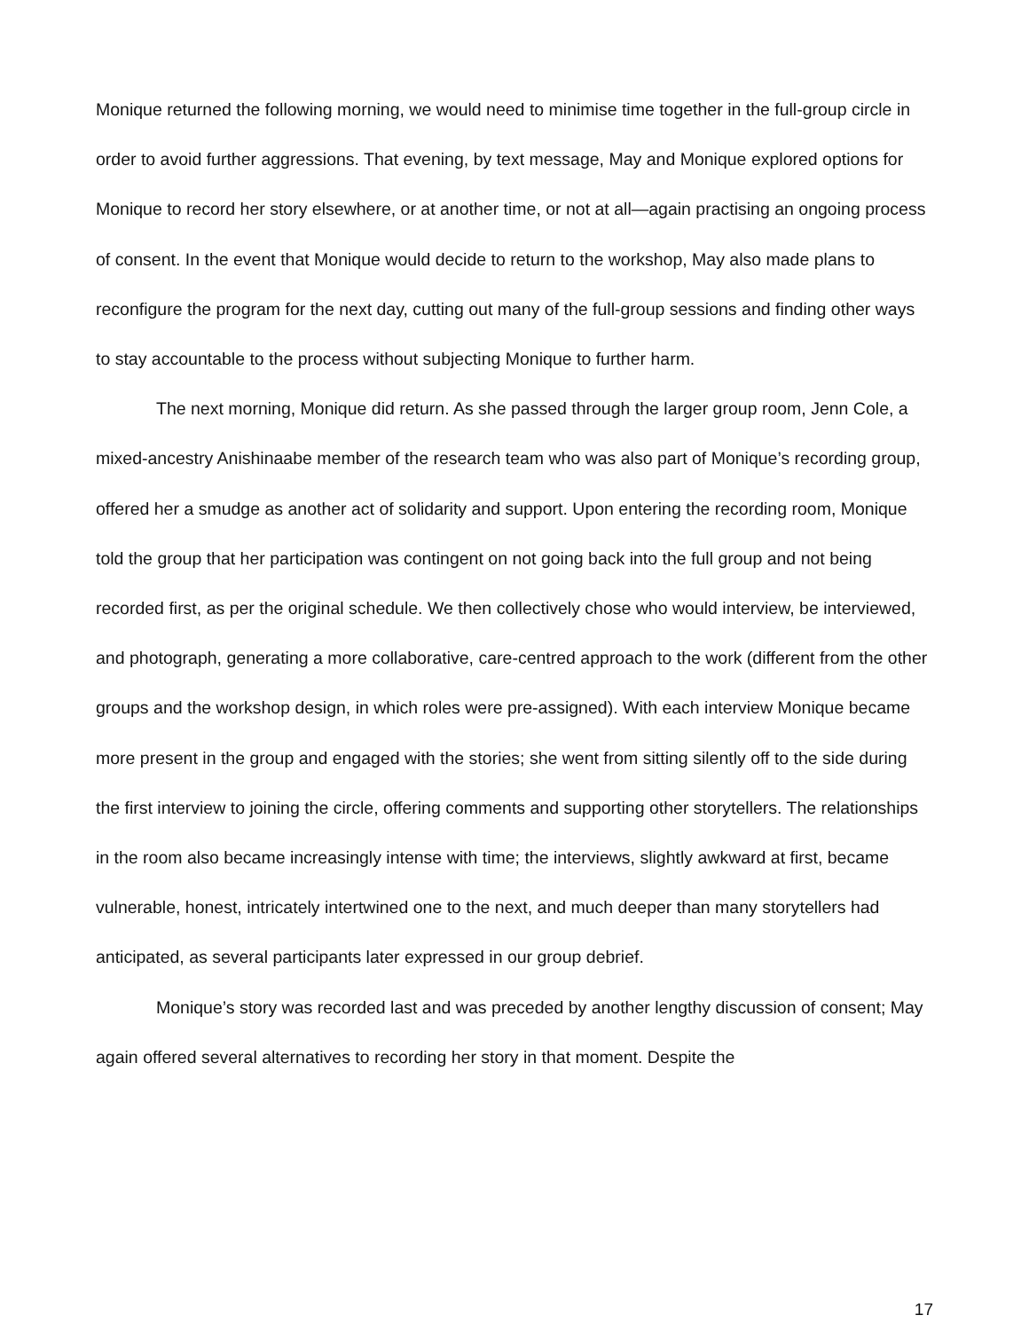Monique returned the following morning, we would need to minimise time together in the full-group circle in order to avoid further aggressions. That evening, by text message, May and Monique explored options for Monique to record her story elsewhere, or at another time, or not at all—again practising an ongoing process of consent. In the event that Monique would decide to return to the workshop, May also made plans to reconfigure the program for the next day, cutting out many of the full-group sessions and finding other ways to stay accountable to the process without subjecting Monique to further harm.
The next morning, Monique did return. As she passed through the larger group room, Jenn Cole, a mixed-ancestry Anishinaabe member of the research team who was also part of Monique’s recording group, offered her a smudge as another act of solidarity and support. Upon entering the recording room, Monique told the group that her participation was contingent on not going back into the full group and not being recorded first, as per the original schedule. We then collectively chose who would interview, be interviewed, and photograph, generating a more collaborative, care-centred approach to the work (different from the other groups and the workshop design, in which roles were pre-assigned). With each interview Monique became more present in the group and engaged with the stories; she went from sitting silently off to the side during the first interview to joining the circle, offering comments and supporting other storytellers. The relationships in the room also became increasingly intense with time; the interviews, slightly awkward at first, became vulnerable, honest, intricately intertwined one to the next, and much deeper than many storytellers had anticipated, as several participants later expressed in our group debrief.
Monique’s story was recorded last and was preceded by another lengthy discussion of consent; May again offered several alternatives to recording her story in that moment. Despite the
17